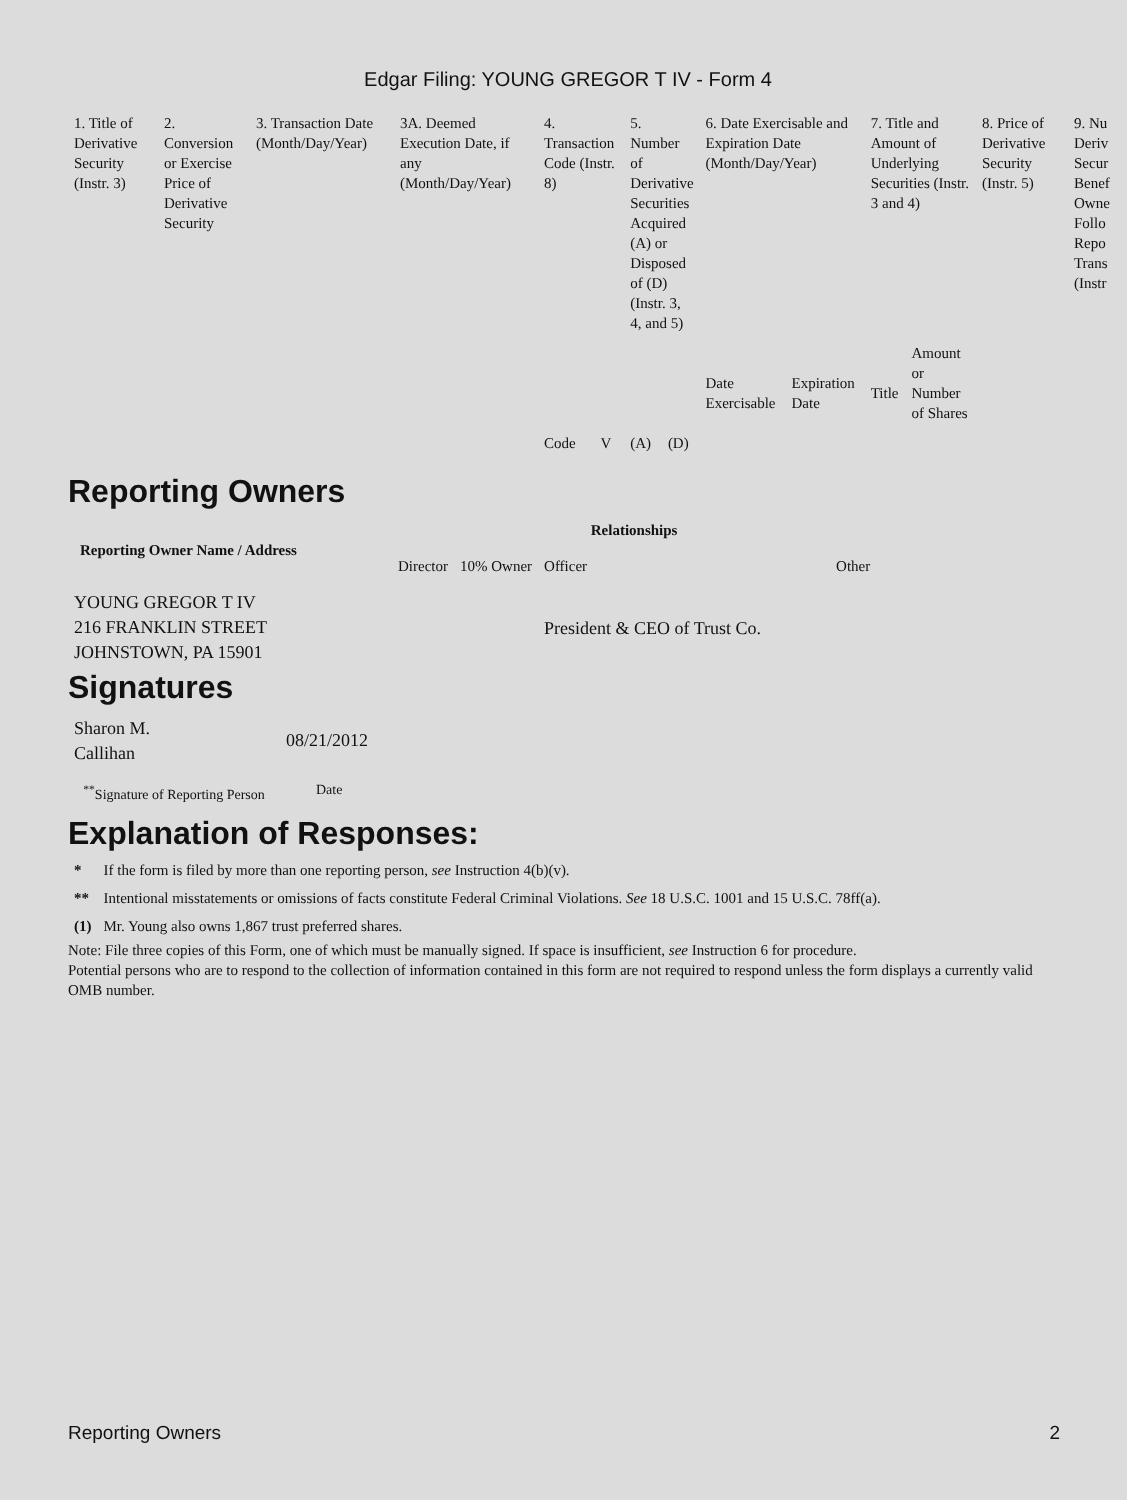Edgar Filing: YOUNG GREGOR T IV - Form 4
| 1. Title of Derivative Security (Instr. 3) | 2. Conversion or Exercise Price of Derivative Security | 3. Transaction Date (Month/Day/Year) | 3A. Deemed Execution Date, if any (Month/Day/Year) | 4. Transaction Code (Instr. 8) | | 5. Number of Derivative Securities Acquired (A) or Disposed of (D) (Instr. 3, 4, and 5) | | 6. Date Exercisable and Expiration Date (Month/Day/Year) | | 7. Title and Amount of Underlying Securities (Instr. 3 and 4) | | 8. Price of Derivative Security (Instr. 5) | 9. Nu Deriv Secur Benef Owne Follo Repo Trans (Instr |
| --- | --- | --- | --- | --- | --- | --- | --- | --- | --- | --- | --- | --- | --- |
| | | | | Code | V | (A) | (D) | Date Exercisable | Expiration Date | Title | Amount or Number of Shares | | |
Reporting Owners
| Reporting Owner Name / Address | Relationships | | | |
| --- | --- | --- | --- | --- |
| | Director | 10% Owner | Officer | Other |
| YOUNG GREGOR T IV 216 FRANKLIN STREET JOHNSTOWN, PA 15901 | | | President & CEO of Trust Co. | |
Signatures
| Sharon M. Callihan | 08/21/2012 |
| <sup>**</sup> Signature of Reporting Person | Date |
Explanation of Responses:
| * | If the form is filed by more than one reporting person, see Instruction 4(b)(v). |
| ** | Intentional misstatements or omissions of facts constitute Federal Criminal Violations. See 18 U.S.C. 1001 and 15 U.S.C. 78ff(a). |
| (1) | Mr. Young also owns 1,867 trust preferred shares. |
Note: File three copies of this Form, one of which must be manually signed. If space is insufficient, see Instruction 6 for procedure.
Potential persons who are to respond to the collection of information contained in this form are not required to respond unless the form displays a currently valid OMB number.
Reporting Owners 2